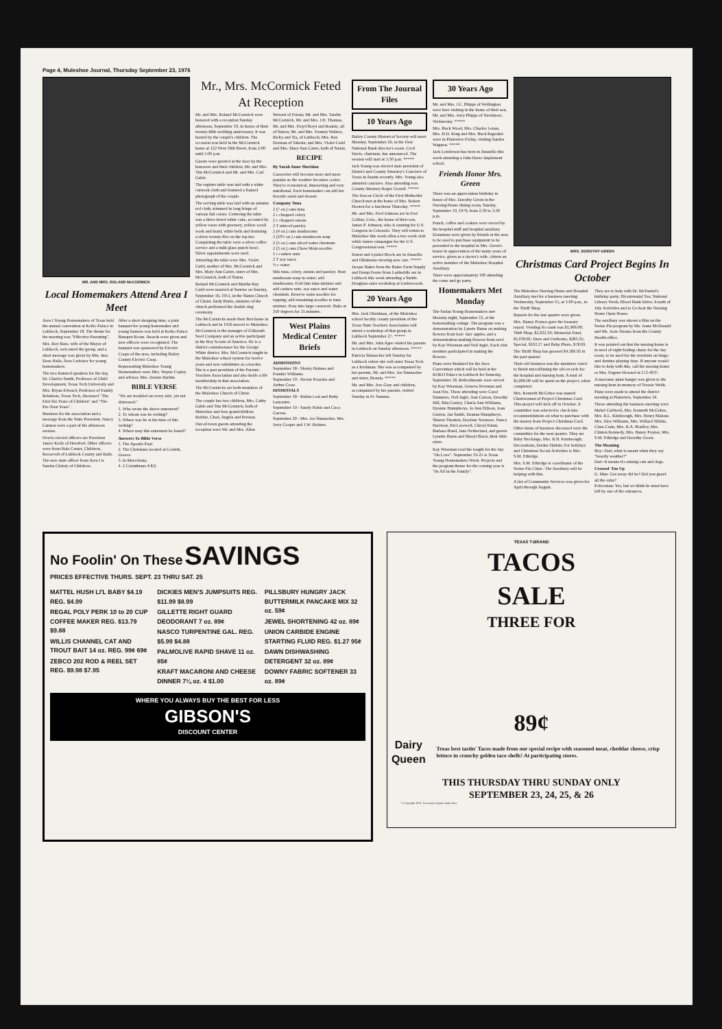Page 4, Muleshoe Journal, Thursday September 23, 1976
MR. AND MRS. ROLAND McCORMICK
Local Homemakers Attend Area I Meet
Area I Young Homemakers of Texas held the annual convention at KoKo Palace in Lubbock, September 18. The theme for the meeting was "Effective Parenting".
Mrs. Roy Bass, wife of the Mayor of Lubbock, welcomed the group, and a short message was given by Mrs. Ima Dora Haile, Area I advisor for young homemakers.
The two featured speakers for the day, Dr. Charles Smith, Professor of Child Development, Texas Tech University and Mrs. Bryan Edward, Professor of Family Relations, Texas Tech, discussed "The First Six Years of Children" and "The Pre-Teen Years".
Business for the association and a message from the State President, Nancy Cannon were a part of the afternoon session.
Newly elected officers are President Janice Kelly of Hereford. Other officers were from Hale Center, Childress, Roosevelt of Lubbock County and Ralls. The new state officer from Area I is Sandra Christy of Childress.
After a short shopping time, a joint banquet for young homemaker and young farmers was held at KoKo Palace Banquet Room. Awards were given and new officers were recognized. The banquet was sponsored by Electric Coops of the area, including Bailey County Electric Coop.
Representing Muleshoe Young Homemakers were Mrs. Wayne Copley and advisor, Mrs. Dorine Harbin.
BIBLE VERSE
"We are troubled on every side, yet not distressed."
1. Who wrote the above statement?
2. To whom was he writing?
3. Where was he at the time of this writing?
4. Where may this statement be found?
Answers To Bible Verse
1. The Apostle Paul.
2. The Christians located at Corinth, Greece.
3. In Macedonia.
4. 2 Corinthians 4:8,9.
Mr., Mrs. McCormick Feted At Reception
Mr. and Mrs. Roland McCormick were honored with a reception Sunday afternoon, September 19, in honor of their twenty-fifth wedding anniversary. It was hosted by the couple's children. The occasion was held in the McCormick home at 122 West 16th Street, from 2:00 until 5:00 p.m.
Guests were greeted at the door by the honorees and their children, Mr. and Mrs. Tim McCormick and Mr. and Mrs. Carl Gable.
The register table was laid with a white cutwork cloth and featured a framed photograph of the couple.
The serving table was laid with an autumn red cloth, trimmed in long fringe of various fall colors. Centering the table was a three-tiered white cake, accented by yellow roses with greenery, yellow scroll work and braid, white bells and featuring a silver twenty-five on the top tier. Completing the table were a silver coffee service and a milk glass punch bowl. Silver appointments were used.
Attending the table were Mrs. Violet Cudd, mother of Mrs. McCormick and Mrs. Mary Ann Carter, sister of Mrs. McCormick, both of Slaton.
Roland McCormick and Martha Ray Cudd were married at Sunrise on Sunday, September 16, 1951, in the Slaton Church of Christ. Andy Burks, minister of the church performed the double ring ceremony.
The McCormicks made their first home in Lubbock and in 1956 moved to Muleshoe. McCormick is the manager of Gilbreath Seed Company and an active participant in the Boy Scouts of America. He is a district commissioner for the George White district. Mrs. McCormick taught in the Muleshoe school system for twelve years and now substitutes as a teacher. She is a past president of the Parents-Teachers Association and also holds a life membership in that association.
The McCormicks are both members of the Muleshoe Church of Christ.
The couple has two children, Mrs. Cathy Gable and Tim McCormick, both of Muleshoe and four grandchildren: Robbie, Chad, Angela and Preston.
Out-of-town guests attending the reception were Mr. and Mrs. Allen Stewart of Friona; Mr. and Mrs. Taudin McCormick, Mr. and Mrs. J.H. Thomas, Mr. and Mrs. Floyd Boyd and Ronnie, all of Slaton; Mr. and Mrs. Tommy Walters, Ricky and Tia, of Lubbock; Mrs. Ren Dorman of Tahoka; and Mrs. Violet Cudd and Mrs. Mary Ann Carter, both of Sudan.
RECIPE
By Sarah Anne Sheridan
Casseroles will become more and more popular as the weather becomes cooler. They're economical, timesaving and very nutritional. Each homemaker can add her favorite salad and dessert.
Company Tuna
2 (7 oz.) cans tuna
2 c chopped celery
2 c chopped onions
2 T minced parsley
2 (4 oz.) cans mushrooms
2 (10½ oz.) cans mushroom soup
2 (5 oz.) cans sliced water chestnuts
2 (3 oz.) cans Chow Mein noodles
1 c cashew nuts
2 T soy sauce
½ c water
Mix tuna, celery, onions and parsley. Heat mushroom soup in water; add mushrooms. Fold into tuna mixture and add cashew nuts, soy sauce and water chestnuts. Reserve some noodles for topping; add remaining noodles to tuna mixture. Pour into large casserole. Bake at 350 degrees for 35 minutes.
West Plains Medical Center Briefs
ADMISSIONS
September 18 - Shorty Holmes and Frankie Williams.
September 19 - Hector Posados and Arthur Crow.
DISMISSALS
September 18 - Ruben Leal and Betty Lancaster.
September 19 - Sandy Noble and Cuca Cuevas.
September 20 - Mrs. Joe Simnacher, Mrs. Jerry Cooper and J.W. Holmes.
From The Journal Files
10 Years Ago
Bailey County Historical Society will meet Monday, September 26, in the First National Bank director's room. Cecil Davis, chairman, has announced. The session will start at 1:30 p.m. *****
Jack Young was elected state president of District and County Attorney's Conclave of Texas in Austin recently. Mrs. Young also attended conclave. Also attending was County Attorney Roger Gorrell. *****
The Dorcas Circle of the First Methodist Church met at the home of Mrs. Robert Hooten for a luncheon Thursday. *****
Mr. and Mrs. Fred Johnson are in Fort Collins, Colo., the home of their son, James P. Johnson, who is running for U.S. Congress in Colorado. They will return to Muleshoe this week often a two week visit while James campaigns for the U.S. Congressional seat. *****
Ernest and Lyndol Brock are in Amarillo and Oklahoma viewing new cars. *****
Jacque Baker from the Baker Farm Supply and Demp Foster from Lazbuddie are in Lubbock this week attending a Smith-Douglass sales workshop at Underwoods.
20 Years Ago
Mrs. Jack Obenhaus, of the Muleshoe school faculty county president of the Texas State Teachers Association will attend a workshop of that group in Lubbock September 27. *****
Mr. and Mrs. John Agee visited his parents in Lubbock on Sunday afternoon. *****
Patricia Simnacher left Sunday for Lubbock where she will enter Texas Tech as a freshman. She was accompanied by her parents, Mr. and Mrs. Joe Simnacher and sister, Brenda. *****
Mr. and Mrs. Jess Gray and children, accompanied by her parents, visited Sunday in Ft. Sumner.
30 Years Ago
Mr. and Mrs. J.C. Phipps of Wellington were here visiting in the home of their son, Mr. and Mrs. Jerry Phipps of Needmore, Wednesday. *****
Mrs. Buck Wood, Mrs. Charles Lenau, Mrs. H.D. King and Mrs. Buck Ragsdale were in Plainview Friday, visiting Sandra Wagnon. *****
Jack Lenderson has been in Amarillo this week attending a John Deere Implement school.
Friends Honor Mrs. Green
There was an appreciation birthday in honor of Mrs. Dorothy Green in the Nursing Home dining room, Sunday, September 19, 1976, from 2:30 to 3:30 p.m.
Punch, coffee and cookies were served by the hospital staff and hospital auxiliary. Donations were given by friends in the area to be used to purchase equipment to be presented to the hospital in Mrs. Green's honor in appreciation of the many years of service, given as a doctor's wife, citizen an active member of the Muleshoe Hospital Auxiliary.
There were approximately 100 attending the come and go party.
Homemakers Met Monday
The Sudan Young Homemakers met Monday night, September 13, at the homemaking cottage. The program was a demonstration by Lynete Burns on making flowers from bois' darc apples, and a demonstration making flowers from seed by Kay Wiseman and Nell Ingle. Each club member participated in making the flowers.
Plans were finalized for the Area Convention which will be held at the KOKO Palace in Lubbock for Saturday, September 18. Refreshments were served by Kay Wiseman, Geneva Newman and Joan Nix. Those attending were Carol Summers, Nell Ingle, Ann Carson, Dorothy Hill, Rita Conley, Charla Ann Williams, Dyanne Humphreys, Jo Ann Ellison, Joan Gaston, Jan Smith, Deanna Humphreys, Sharon Thonton, Doylene Seymore, Nancy Harrison, Pat Lacewell, Cheryl Kinni, Barbara Bond, Jane Netherland, and guests Lynette Burns and Sheryl Black, their little sister.
Kay Wiseman read the tought for the day "On Love". September 19-25 is Texas Young Homemakers Week. Projects and the program theme for the coming year is "Its All in the Family".
MRS. DOROTHY GREEN
Christmas Card Project Begins In October
The Muleshoe Nursing Home and Hospital Auxiliary met for a business meeting Wednesday, September 15, at 1:00 p.m., in the Thrift Shop.
Reports for the last quarter were given.
Mrs. Haney Poynor gave the treasury report. Vending Account was $1,906.00; Thift Shop, $2,932.34; Memorial Fund, $1,039.81; Dues and Uniforms, $283.35; Special, $102.27 and Baby Photo, $78.99.
The Thrift Shop has grossed $4,189.93 in the past quarter.
Their old business was the members voted to finish microfilming the old records for the hospital and nursing hom. A total of $5,000.00 will be spent on the project, when completed.
Mrs. Kenneth McGehee was named Chairwoman of Project Christmas Card. This project will kick off in October. A committee was selected to check into recommendations on what to purchase with the money from Project Christmas Card.
Other items of business discussed were the committies for the next quarter. They are Baby Stockings, Mrs. R.H. Kimbrough; Decorations, Dorine Harbin; For holidays and Christmas Social Activities is Mrs. S.M. Ethridge.
Mrs. S.M. Ethridge is coordinator of the Swine Flu Clinic. The Auxiliary will be helping with this.
A list of Community Services was given for April through August.
They are to help with Dr. McDaniel's birthday party; Bicentennial Tea; National Library Week; Blood Bank Drive; Fourth of July Activities and to Co-host the Nursing Home Open House.
The auxiliary was shown a film on the Swine Flu program by Ms. Jeane McDonald and Ms. Josie Alonzo from the County Health office.
It was pointed out that the nursing home is in need of eight folding chairs for the day room, to be used for the residents on bingo and domino playing days. If anyone would like to help with this, call the nursing home or Mrs. Eugene Howard at 272-4037.
A macrame plant hanger was given to the nursing hom in memory of Tressie Webb.
Plans were made to attend the district meeting at Plainview, September 24.
Those attending the business meeting were Mabel Caldwell, Mrs. Kenneth McGehee, Mrs. R.L. Kimbrough, Mrs. Henry Malone, Mrs. Alex Williams, Mrs. Willard Tibbits, Clara Crain, Mrs. R.A. Bradley, Mrs. Clinton Kennedy, Mrs. Haney Poynor, Mrs. S.M. Ethridge and Dorothy Green.
The Meaning
Boy--Dad, what is meant when they say "beastly weather?"
Dad--It means it's raining cats and dogs.
Crossed 'Em Up
G. Man: Got away did he? Did you guard all the exits?
Policeman: Yes, but we think he must have left by one of the entrances.
No Foolin' On These SAVINGS
PRICES EFFECTIVE THURS. SEPT. 23 THRU SAT. 25
MATTEL HUSH LI'L BABY $4.19 REG. $4.99
REGAL POLY PERK 10 to 20 CUP COFFEE MAKER REG. $13.79 $9.88
WILLIS CHANNEL CAT AND TROUT BAIT 14 oz. REG. 99¢ 69¢
ZEBCO 202 ROD & REEL SET REG. $9.98 $7.95
DICKIES MEN'S JUMPSUITS REG. $11.99 $8.99
GILLETTE RIGHT GUARD DEODORANT 7 oz. 89¢
NASCO TURPENTINE GAL. REG. $5.99 $4.88
PALMOLIVE RAPID SHAVE 11 oz. 85¢
KRAFT MACARONI AND CHEESE DINNER 7¼ oz. 4 $1.00
PILLSBURY HUNGRY JACK BUTTERMILK PANCAKE MIX 32 oz. 59¢
JEWEL SHORTENING 42 oz. 89¢
UNION CARBIDE ENGINE STARTING FLUID REG. $1.27 95¢
DAWN DISHWASHING DETERGENT 32 oz. 89¢
DOWNY FABRIC SOFTENER 33 oz. 89¢
WHERE YOU ALWAYS BUY THE BEST FOR LESS
GIBSON'S
DISCOUNT CENTER
TEXAS T-BRAND
TACOS
SALE
THREE FOR
89¢
Dairy Queen
Texas best tastin' Tacos made from our special recipe with seasoned meat, cheddar cheese, crisp lettuce in crunchy golden taco shells! At participating stores.
THIS THURSDAY THRU SUNDAY ONLY
SEPTEMBER 23, 24, 25, & 26
© Copyright 1976, Texas Dairy Queen Trade Assn.